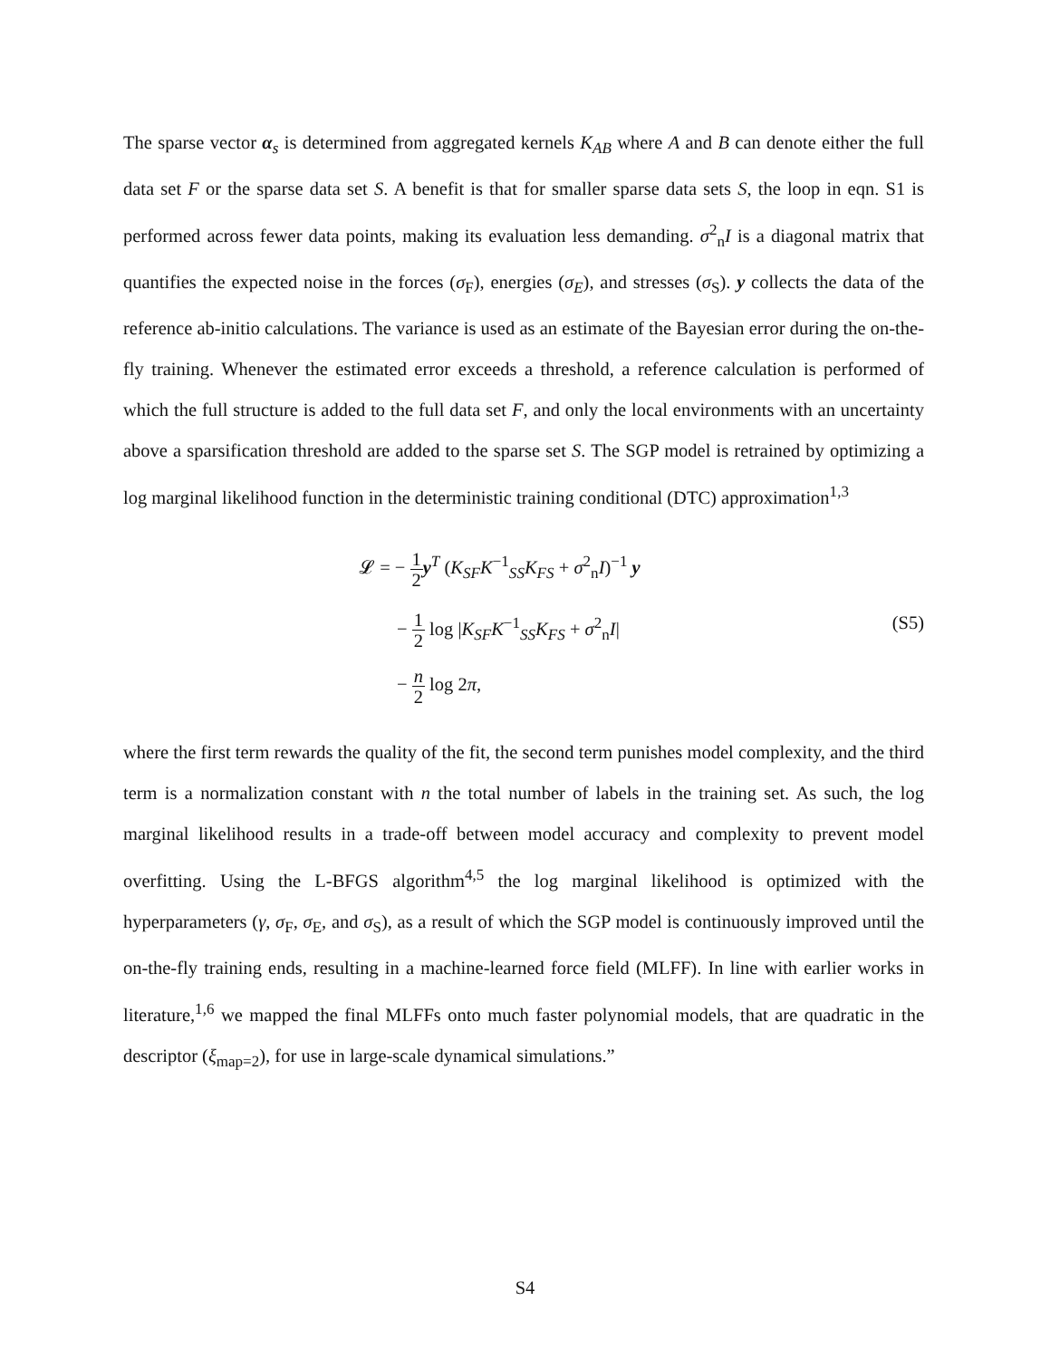The sparse vector α<sub>s</sub> is determined from aggregated kernels K<sub>AB</sub> where A and B can denote either the full data set F or the sparse data set S. A benefit is that for smaller sparse data sets S, the loop in eqn. S1 is performed across fewer data points, making its evaluation less demanding. σ<sup>2</sup><sub>n</sub>I is a diagonal matrix that quantifies the expected noise in the forces (σ<sub>F</sub>), energies (σ<sub>E</sub>), and stresses (σ<sub>S</sub>). y collects the data of the reference ab-initio calculations. The variance is used as an estimate of the Bayesian error during the on-the-fly training. Whenever the estimated error exceeds a threshold, a reference calculation is performed of which the full structure is added to the full data set F, and only the local environments with an uncertainty above a sparsification threshold are added to the sparse set S. The SGP model is retrained by optimizing a log marginal likelihood function in the deterministic training conditional (DTC) approximation<sup>1,3</sup>
𝓛 = − 1 2 y<sup>T</sup> (K<sub>SF</sub>K<sup>−1</sup><sub>SS</sub>K<sub>FS</sub> + σ<sup>2</sup><sub>n</sub>I)<sup>−1</sup> y
− 1 2 log |K<sub>SF</sub>K<sup>−1</sup><sub>SS</sub>K<sub>FS</sub> + σ<sup>2</sup><sub>n</sub>I|
− n 2 log 2π,
(S5)
where the first term rewards the quality of the fit, the second term punishes model complexity, and the third term is a normalization constant with n the total number of labels in the training set. As such, the log marginal likelihood results in a trade-off between model accuracy and complexity to prevent model overfitting. Using the L-BFGS algorithm<sup>4,5</sup> the log marginal likelihood is optimized with the hyperparameters (γ, σ<sub>F</sub>, σ<sub>E</sub>, and σ<sub>S</sub>), as a result of which the SGP model is continuously improved until the on-the-fly training ends, resulting in a machine-learned force field (MLFF). In line with earlier works in literature,<sup>1,6</sup> we mapped the final MLFFs onto much faster polynomial models, that are quadratic in the descriptor (ξ<sub>map=2</sub>), for use in large-scale dynamical simulations.”
S4